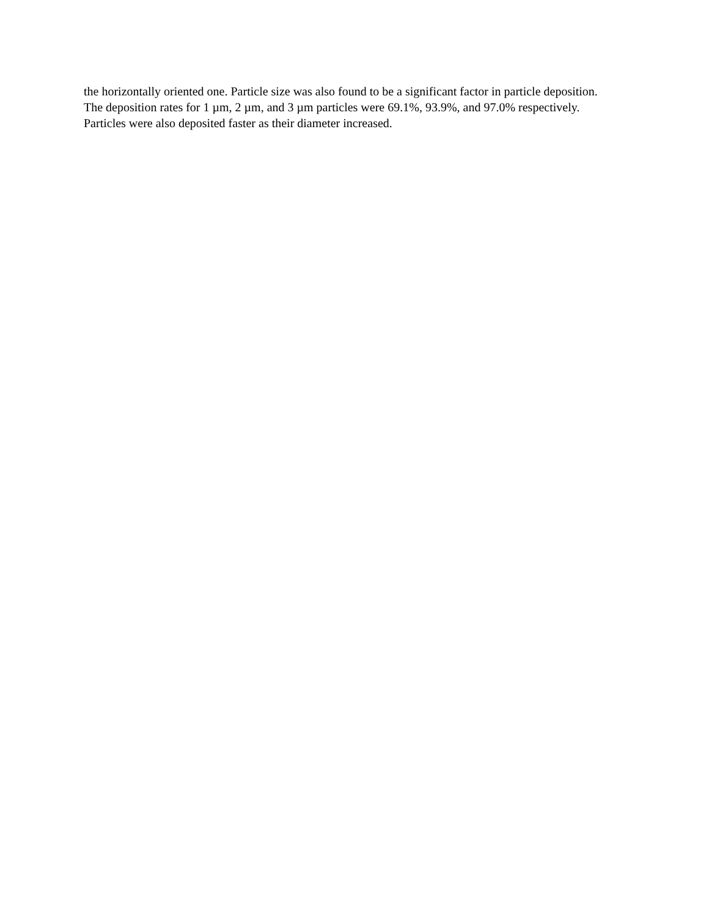the horizontally oriented one. Particle size was also found to be a significant factor in particle deposition.
The deposition rates for 1 µm, 2 µm, and 3 µm particles were 69.1%, 93.9%, and 97.0% respectively.
Particles were also deposited faster as their diameter increased.